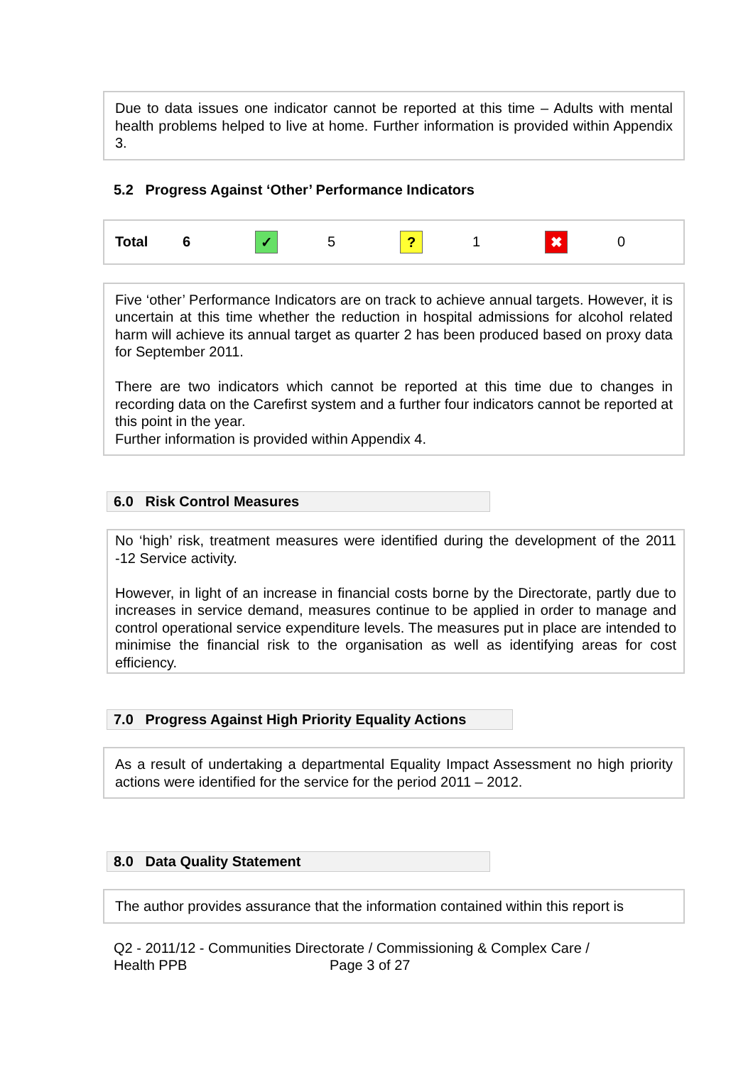Due to data issues one indicator cannot be reported at this time – Adults with mental health problems helped to live at home. Further information is provided within Appendix 3.
5.2 Progress Against ‘Other’ Performance Indicators
| Total | 6 | ✓ | 5 | ? | 1 | ✖ | 0 |
Five ‘other’ Performance Indicators are on track to achieve annual targets. However, it is uncertain at this time whether the reduction in hospital admissions for alcohol related harm will achieve its annual target as quarter 2 has been produced based on proxy data for September 2011.
There are two indicators which cannot be reported at this time due to changes in recording data on the Carefirst system and a further four indicators cannot be reported at this point in the year.
Further information is provided within Appendix 4.
6.0 Risk Control Measures
No ‘high’ risk, treatment measures were identified during the development of the 2011 -12 Service activity.
However, in light of an increase in financial costs borne by the Directorate, partly due to increases in service demand, measures continue to be applied in order to manage and control operational service expenditure levels. The measures put in place are intended to minimise the financial risk to the organisation as well as identifying areas for cost efficiency.
7.0 Progress Against High Priority Equality Actions
As a result of undertaking a departmental Equality Impact Assessment no high priority actions were identified for the service for the period 2011 – 2012.
8.0 Data Quality Statement
The author provides assurance that the information contained within this report is
Q2 - 2011/12 - Communities Directorate / Commissioning & Complex Care /
Health PPB Page 3 of 27